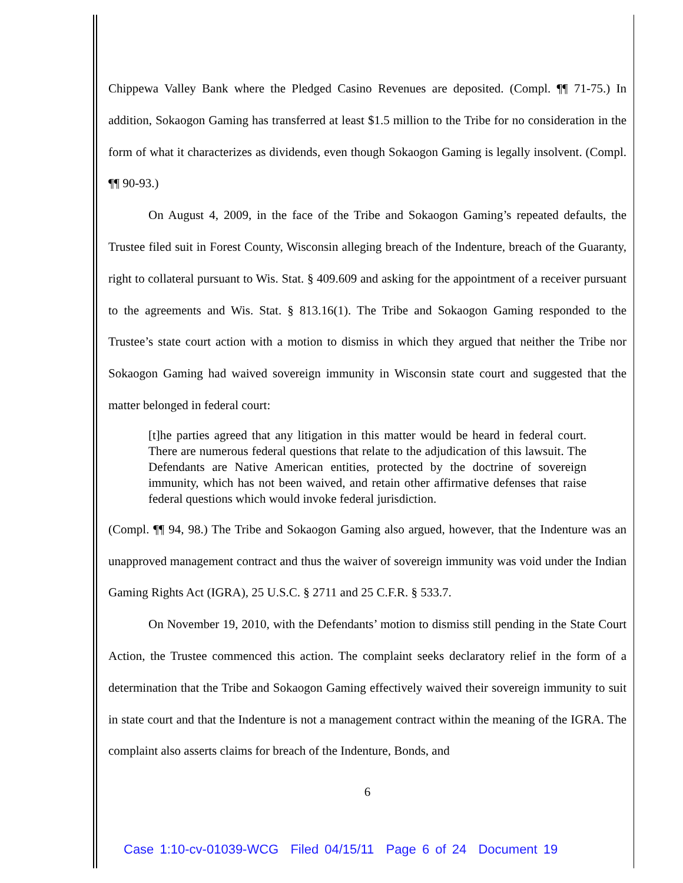Chippewa Valley Bank where the Pledged Casino Revenues are deposited. (Compl. ¶¶ 71-75.) In addition, Sokaogon Gaming has transferred at least $1.5 million to the Tribe for no consideration in the form of what it characterizes as dividends, even though Sokaogon Gaming is legally insolvent. (Compl. ¶¶ 90-93.)
On August 4, 2009, in the face of the Tribe and Sokaogon Gaming’s repeated defaults, the Trustee filed suit in Forest County, Wisconsin alleging breach of the Indenture, breach of the Guaranty, right to collateral pursuant to Wis. Stat. § 409.609 and asking for the appointment of a receiver pursuant to the agreements and Wis. Stat. § 813.16(1). The Tribe and Sokaogon Gaming responded to the Trustee’s state court action with a motion to dismiss in which they argued that neither the Tribe nor Sokaogon Gaming had waived sovereign immunity in Wisconsin state court and suggested that the matter belonged in federal court:
[t]he parties agreed that any litigation in this matter would be heard in federal court. There are numerous federal questions that relate to the adjudication of this lawsuit. The Defendants are Native American entities, protected by the doctrine of sovereign immunity, which has not been waived, and retain other affirmative defenses that raise federal questions which would invoke federal jurisdiction.
(Compl. ¶¶ 94, 98.) The Tribe and Sokaogon Gaming also argued, however, that the Indenture was an unapproved management contract and thus the waiver of sovereign immunity was void under the Indian Gaming Rights Act (IGRA), 25 U.S.C. § 2711 and 25 C.F.R. § 533.7.
On November 19, 2010, with the Defendants’ motion to dismiss still pending in the State Court Action, the Trustee commenced this action. The complaint seeks declaratory relief in the form of a determination that the Tribe and Sokaogon Gaming effectively waived their sovereign immunity to suit in state court and that the Indenture is not a management contract within the meaning of the IGRA. The complaint also asserts claims for breach of the Indenture, Bonds, and
6
Case 1:10-cv-01039-WCG Filed 04/15/11 Page 6 of 24 Document 19